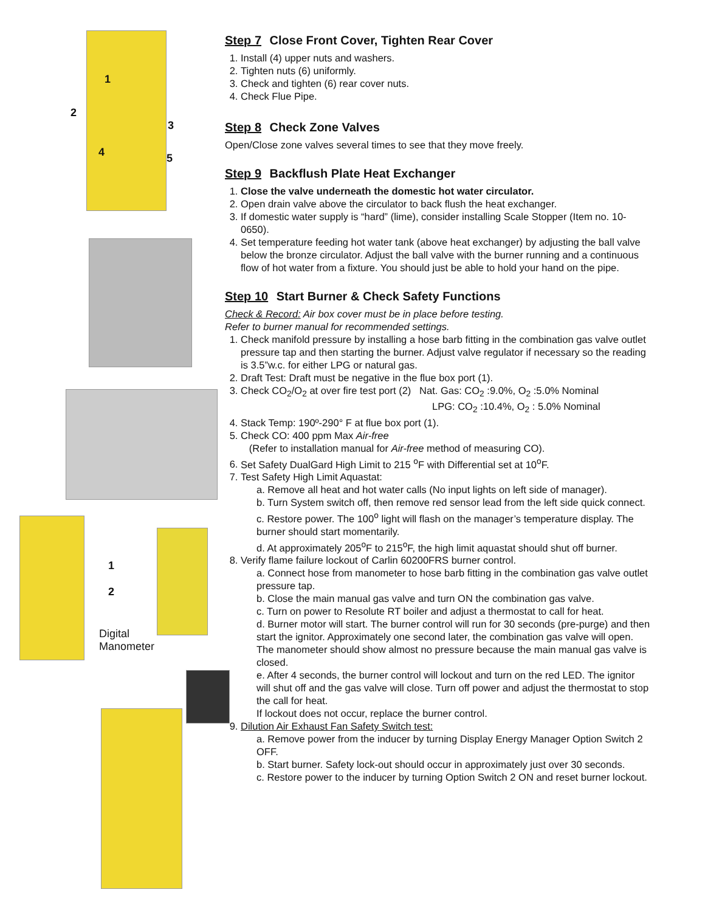1
2
3
4 5
1
2
Digital
Manometer
Step 7 Close Front Cover, Tighten Rear Cover
1. Install (4) upper nuts and washers.
2. Tighten nuts (6) uniformly.
3. Check and tighten (6) rear cover nuts.
4. Check Flue Pipe.
Step 8 Check Zone Valves
Open/Close zone valves several times to see that they move freely.
Step 9 Backflush Plate Heat Exchanger
1. Close the valve underneath the domestic hot water circulator.
2. Open drain valve above the circulator to back flush the heat exchanger.
3. If domestic water supply is “hard” (lime), consider installing Scale Stopper (Item no. 10-0650).
4. Set temperature feeding hot water tank (above heat exchanger) by adjusting the ball valve below the bronze circulator. Adjust the ball valve with the burner running and a continuous flow of hot water from a fixture. You should just be able to hold your hand on the pipe.
Step 10 Start Burner & Check Safety Functions
Check & Record: Air box cover must be in place before testing.
Refer to burner manual for recommended settings.
1. Check manifold pressure by installing a hose barb fitting in the combination gas valve outlet pressure tap and then starting the burner. Adjust valve regulator if necessary so the reading is 3.5”w.c. for either LPG or natural gas.
2. Draft Test: Draft must be negative in the flue box port (1).
3. Check CO<sub>2</sub>/O<sub>2</sub> at over fire test port (2) Nat. Gas: CO<sub>2</sub> :9.0%, O<sub>2</sub> :5.0% Nominal
LPG: CO<sub>2</sub> :10.4%, O<sub>2</sub> : 5.0% Nominal
4. Stack Temp: 190º-290° F at flue box port (1).
5. Check CO: 400 ppm Max Air-free
(Refer to installation manual for Air-free method of measuring CO).
6. Set Safety DualGard High Limit to 215 <sup>o</sup>F with Differential set at 10<sup>o</sup>F.
7. Test Safety High Limit Aquastat:
a. Remove all heat and hot water calls (No input lights on left side of manager).
b. Turn System switch off, then remove red sensor lead from the left side quick connect.
c. Restore power. The 100<sup>o</sup> light will flash on the manager’s temperature display. The burner should start momentarily.
d. At approximately 205<sup>o</sup>F to 215<sup>o</sup>F, the high limit aquastat should shut off burner.
8. Verify flame failure lockout of Carlin 60200FRS burner control.
a. Connect hose from manometer to hose barb fitting in the combination gas valve outlet pressure tap.
b. Close the main manual gas valve and turn ON the combination gas valve.
c. Turn on power to Resolute RT boiler and adjust a thermostat to call for heat.
d. Burner motor will start. The burner control will run for 30 seconds (pre-purge) and then start the ignitor. Approximately one second later, the combination gas valve will open. The manometer should show almost no pressure because the main manual gas valve is closed.
e. After 4 seconds, the burner control will lockout and turn on the red LED. The ignitor will shut off and the gas valve will close. Turn off power and adjust the thermostat to stop the call for heat.
If lockout does not occur, replace the burner control.
9. Dilution Air Exhaust Fan Safety Switch test:
a. Remove power from the inducer by turning Display Energy Manager Option Switch 2 OFF.
b. Start burner. Safety lock-out should occur in approximately just over 30 seconds.
c. Restore power to the inducer by turning Option Switch 2 ON and reset burner lockout.